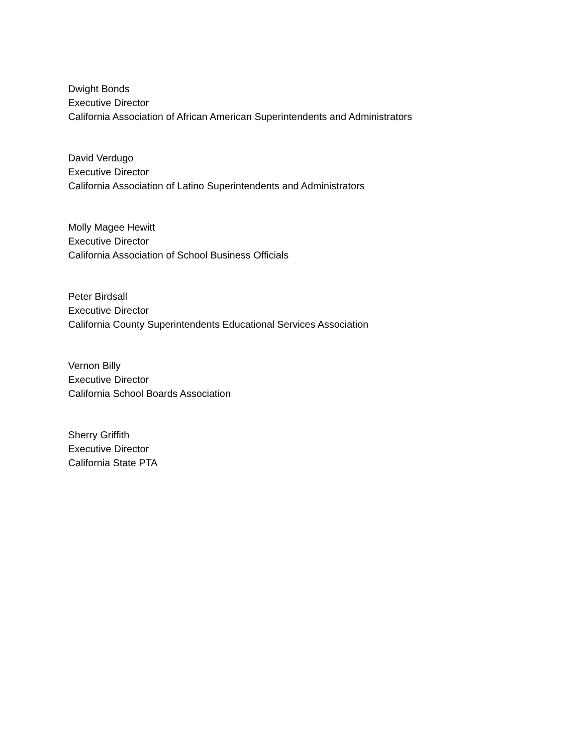Dwight Bonds
Executive Director
California Association of African American Superintendents and Administrators
David Verdugo
Executive Director
California Association of Latino Superintendents and Administrators
Molly Magee Hewitt
Executive Director
California Association of School Business Officials
Peter Birdsall
Executive Director
California County Superintendents Educational Services Association
Vernon Billy
Executive Director
California School Boards Association
Sherry Griffith
Executive Director
California State PTA